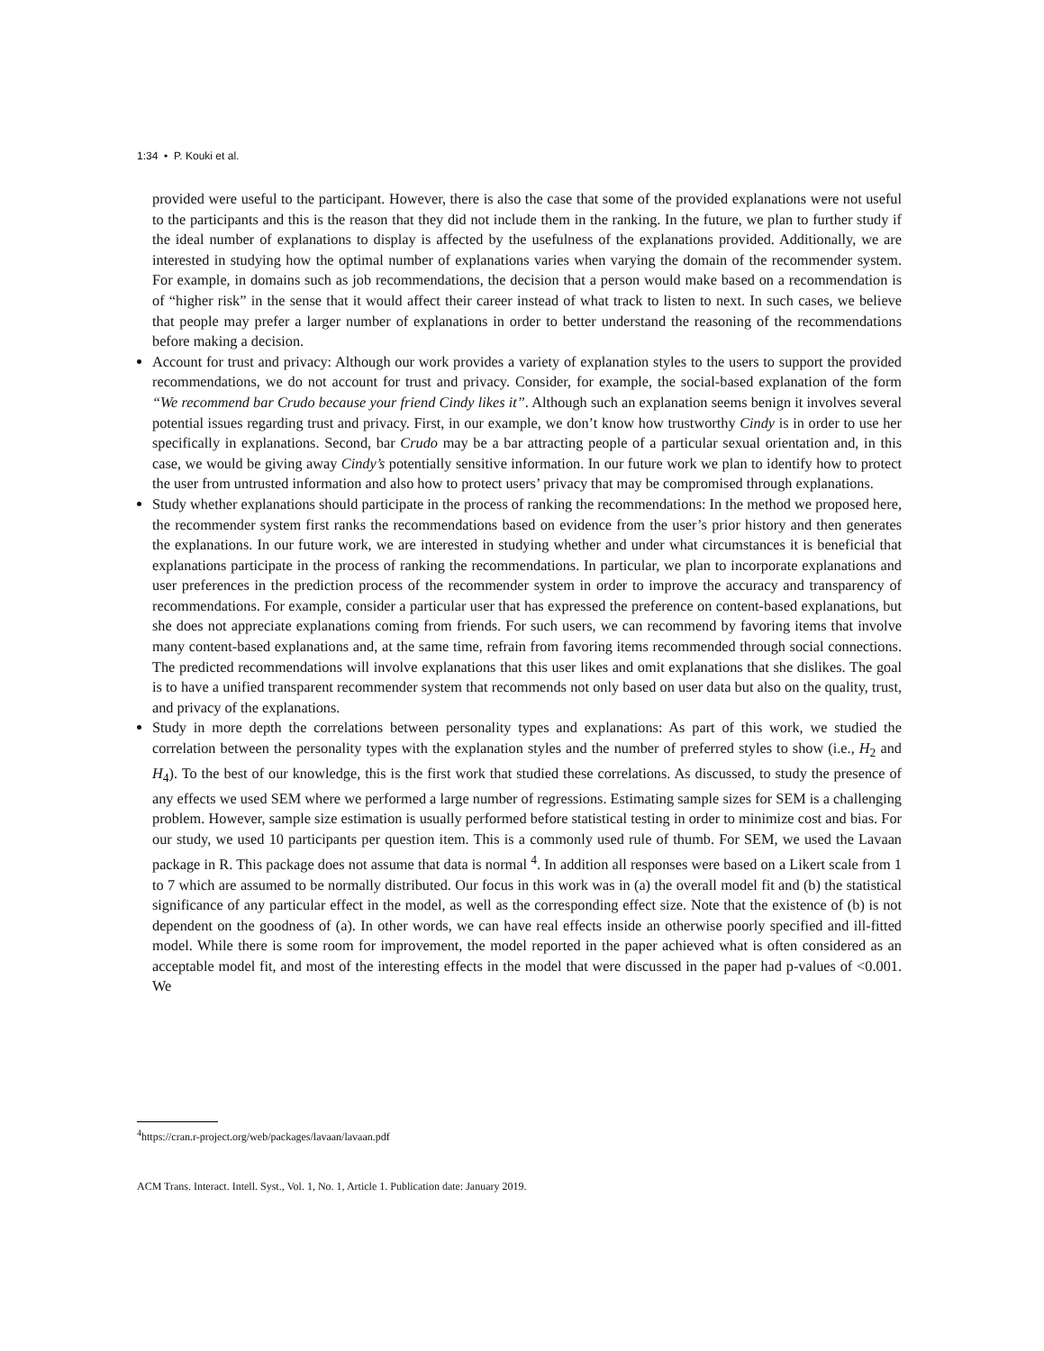1:34 • P. Kouki et al.
provided were useful to the participant. However, there is also the case that some of the provided explanations were not useful to the participants and this is the reason that they did not include them in the ranking. In the future, we plan to further study if the ideal number of explanations to display is affected by the usefulness of the explanations provided. Additionally, we are interested in studying how the optimal number of explanations varies when varying the domain of the recommender system. For example, in domains such as job recommendations, the decision that a person would make based on a recommendation is of “higher risk” in the sense that it would affect their career instead of what track to listen to next. In such cases, we believe that people may prefer a larger number of explanations in order to better understand the reasoning of the recommendations before making a decision.
Account for trust and privacy: Although our work provides a variety of explanation styles to the users to support the provided recommendations, we do not account for trust and privacy. Consider, for example, the social-based explanation of the form “We recommend bar Crudo because your friend Cindy likes it”. Although such an explanation seems benign it involves several potential issues regarding trust and privacy. First, in our example, we don’t know how trustworthy Cindy is in order to use her specifically in explanations. Second, bar Crudo may be a bar attracting people of a particular sexual orientation and, in this case, we would be giving away Cindy’s potentially sensitive information. In our future work we plan to identify how to protect the user from untrusted information and also how to protect users’ privacy that may be compromised through explanations.
Study whether explanations should participate in the process of ranking the recommendations: In the method we proposed here, the recommender system first ranks the recommendations based on evidence from the user’s prior history and then generates the explanations. In our future work, we are interested in studying whether and under what circumstances it is beneficial that explanations participate in the process of ranking the recommendations. In particular, we plan to incorporate explanations and user preferences in the prediction process of the recommender system in order to improve the accuracy and transparency of recommendations. For example, consider a particular user that has expressed the preference on content-based explanations, but she does not appreciate explanations coming from friends. For such users, we can recommend by favoring items that involve many content-based explanations and, at the same time, refrain from favoring items recommended through social connections. The predicted recommendations will involve explanations that this user likes and omit explanations that she dislikes. The goal is to have a unified transparent recommender system that recommends not only based on user data but also on the quality, trust, and privacy of the explanations.
Study in more depth the correlations between personality types and explanations: As part of this work, we studied the correlation between the personality types with the explanation styles and the number of preferred styles to show (i.e., H<sub>2</sub> and H<sub>4</sub>). To the best of our knowledge, this is the first work that studied these correlations. As discussed, to study the presence of any effects we used SEM where we performed a large number of regressions. Estimating sample sizes for SEM is a challenging problem. However, sample size estimation is usually performed before statistical testing in order to minimize cost and bias. For our study, we used 10 participants per question item. This is a commonly used rule of thumb. For SEM, we used the Lavaan package in R. This package does not assume that data is normal <sup>4</sup>. In addition all responses were based on a Likert scale from 1 to 7 which are assumed to be normally distributed. Our focus in this work was in (a) the overall model fit and (b) the statistical significance of any particular effect in the model, as well as the corresponding effect size. Note that the existence of (b) is not dependent on the goodness of (a). In other words, we can have real effects inside an otherwise poorly specified and ill-fitted model. While there is some room for improvement, the model reported in the paper achieved what is often considered as an acceptable model fit, and most of the interesting effects in the model that were discussed in the paper had p-values of <0.001. We
<sup>4</sup> https://cran.r-project.org/web/packages/lavaan/lavaan.pdf
ACM Trans. Interact. Intell. Syst., Vol. 1, No. 1, Article 1. Publication date: January 2019.